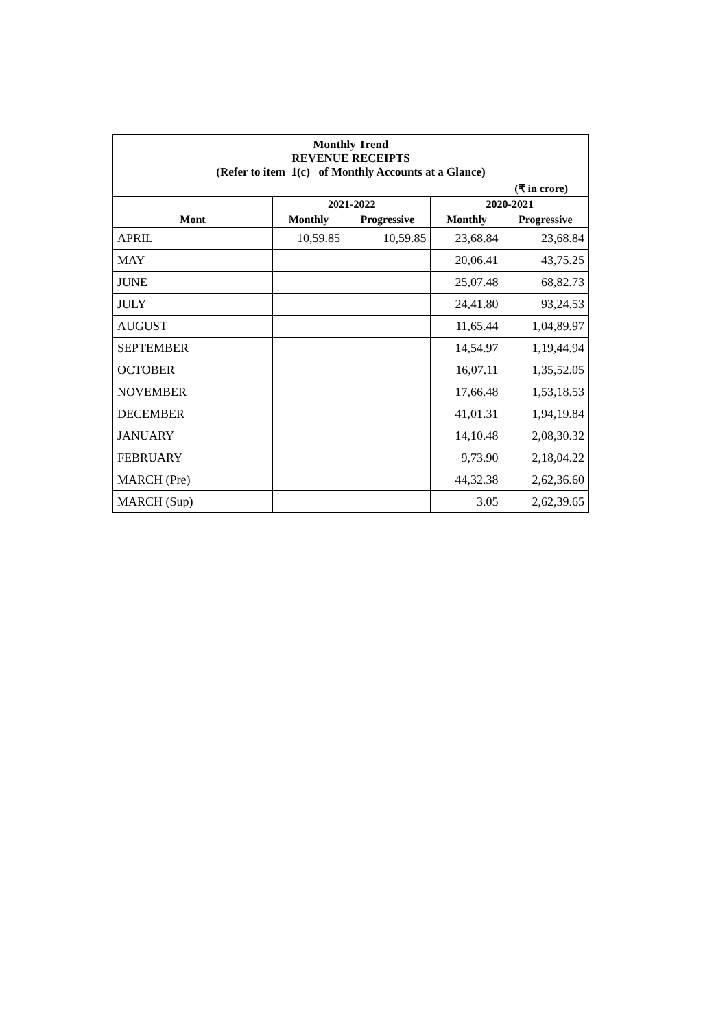| Monthly Trend REVENUE RECEIPTS (Refer to item 1(c) of Monthly Accounts at a Glance) | | | | |
| (₹ in crore) | | | | |
| | 2021-2022 | | 2020-2021 | |
| Mont | Monthly | Progressive | Monthly | Progressive |
| APRIL | 10,59.85 | 10,59.85 | 23,68.84 | 23,68.84 |
| MAY | | | 20,06.41 | 43,75.25 |
| JUNE | | | 25,07.48 | 68,82.73 |
| JULY | | | 24,41.80 | 93,24.53 |
| AUGUST | | | 11,65.44 | 1,04,89.97 |
| SEPTEMBER | | | 14,54.97 | 1,19,44.94 |
| OCTOBER | | | 16,07.11 | 1,35,52.05 |
| NOVEMBER | | | 17,66.48 | 1,53,18.53 |
| DECEMBER | | | 41,01.31 | 1,94,19.84 |
| JANUARY | | | 14,10.48 | 2,08,30.32 |
| FEBRUARY | | | 9,73.90 | 2,18,04.22 |
| MARCH (Pre) | | | 44,32.38 | 2,62,36.60 |
| MARCH (Sup) | | | 3.05 | 2,62,39.65 |